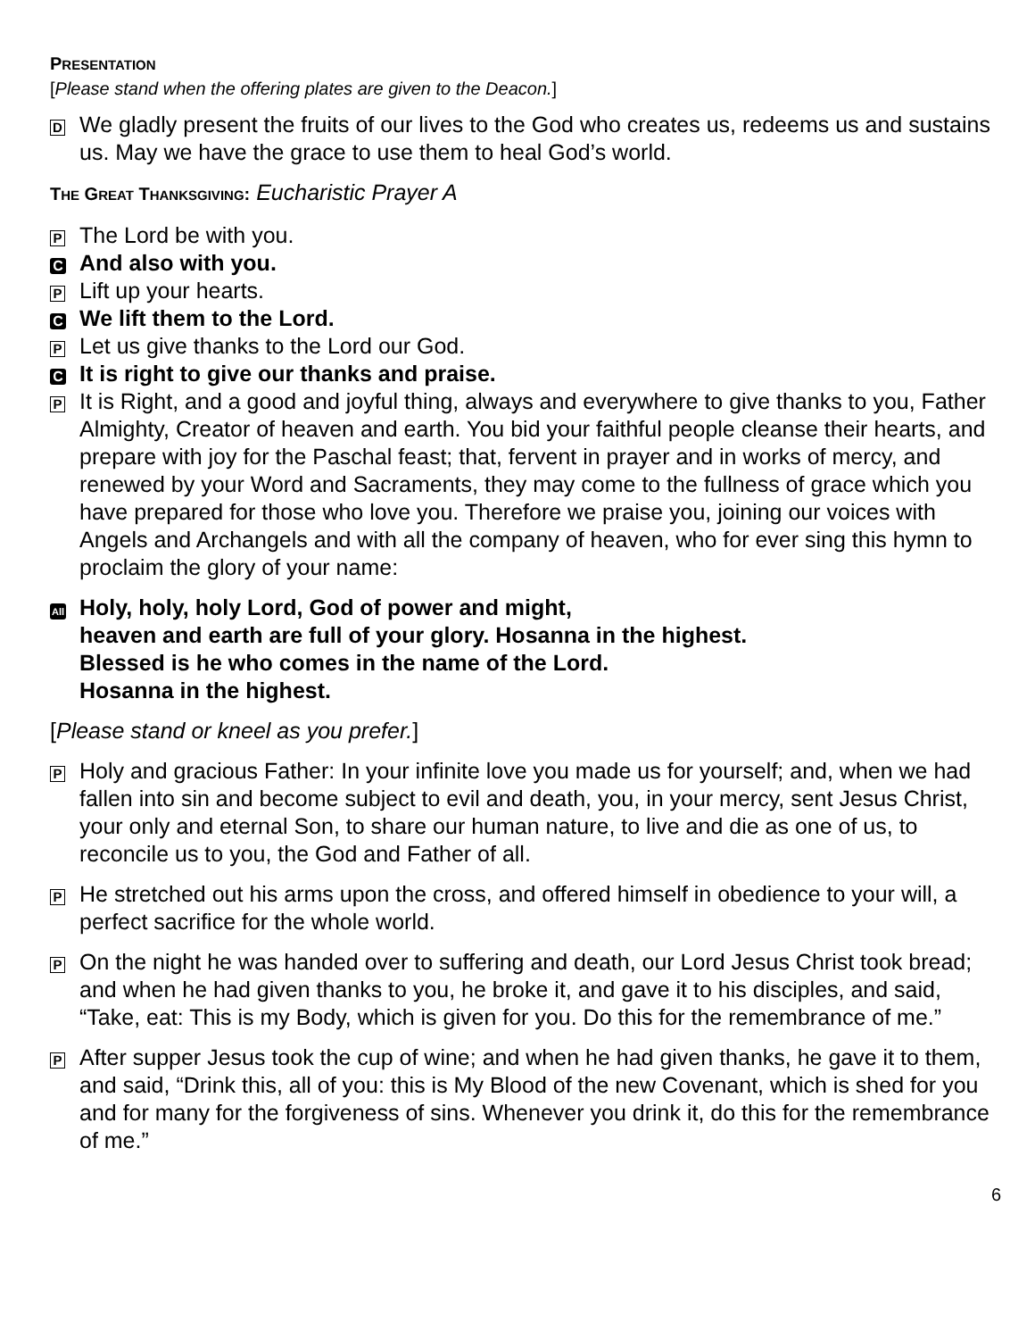PRESENTATION
[Please stand when the offering plates are given to the Deacon.]
D
We gladly present the fruits of our lives to the God who creates us, redeems us and sustains us. May we have the grace to use them to heal God’s world.
THE GREAT THANKSGIVING: Eucharistic Prayer A
P
The Lord be with you.
C
And also with you.
P
Lift up your hearts.
C
We lift them to the Lord.
P
Let us give thanks to the Lord our God.
C
It is right to give our thanks and praise.
P
It is Right, and a good and joyful thing, always and everywhere to give thanks to you, Father Almighty, Creator of heaven and earth. You bid your faithful people cleanse their hearts, and prepare with joy for the Paschal feast; that, fervent in prayer and in works of mercy, and renewed by your Word and Sacraments, they may come to the fullness of grace which you have prepared for those who love you. Therefore we praise you, joining our voices with Angels and Archangels and with all the company of heaven, who for ever sing this hymn to proclaim the glory of your name:
All
Holy, holy, holy Lord, God of power and might,
heaven and earth are full of your glory. Hosanna in the highest.
Blessed is he who comes in the name of the Lord.
Hosanna in the highest.
[Please stand or kneel as you prefer.]
P
Holy and gracious Father: In your infinite love you made us for yourself; and, when we had fallen into sin and become subject to evil and death, you, in your mercy, sent Jesus Christ, your only and eternal Son, to share our human nature, to live and die as one of us, to reconcile us to you, the God and Father of all.
P
He stretched out his arms upon the cross, and offered himself in obedience to your will, a perfect sacrifice for the whole world.
P
On the night he was handed over to suffering and death, our Lord Jesus Christ took bread; and when he had given thanks to you, he broke it, and gave it to his disciples, and said, “Take, eat: This is my Body, which is given for you. Do this for the remembrance of me.”
P
After supper Jesus took the cup of wine; and when he had given thanks, he gave it to them, and said, “Drink this, all of you: this is My Blood of the new Covenant, which is shed for you and for many for the forgiveness of sins. Whenever you drink it, do this for the remembrance of me.”
6